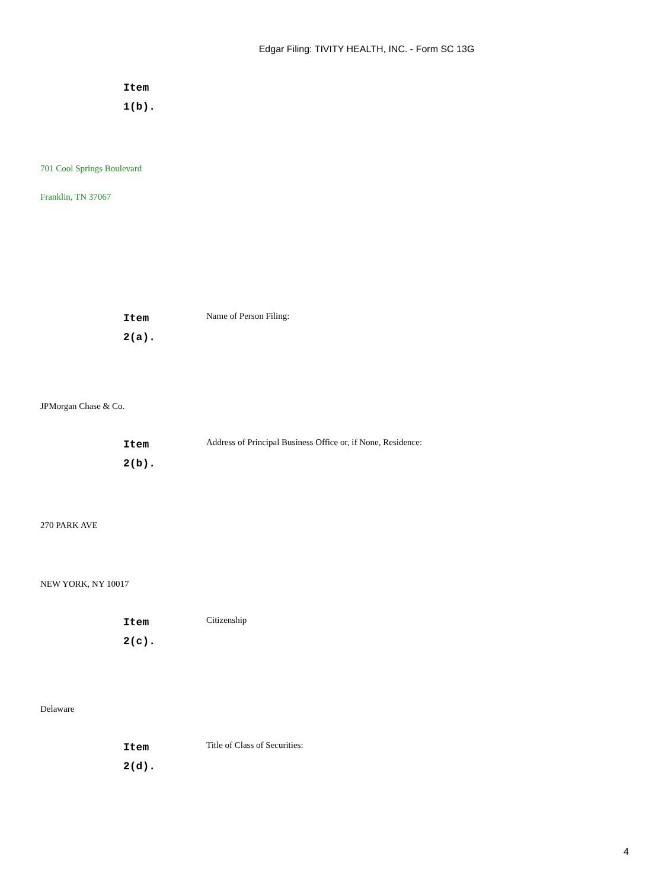Edgar Filing: TIVITY HEALTH, INC. - Form SC 13G
Item
1(b).
701 Cool Springs Boulevard
Franklin, TN 37067
Item
2(a).
Name of Person Filing:
JPMorgan Chase & Co.
Item
2(b).
Address of Principal Business Office or, if None, Residence:
270 PARK AVE
NEW YORK, NY 10017
Item
2(c).
Citizenship
Delaware
Item
2(d).
Title of Class of Securities:
4